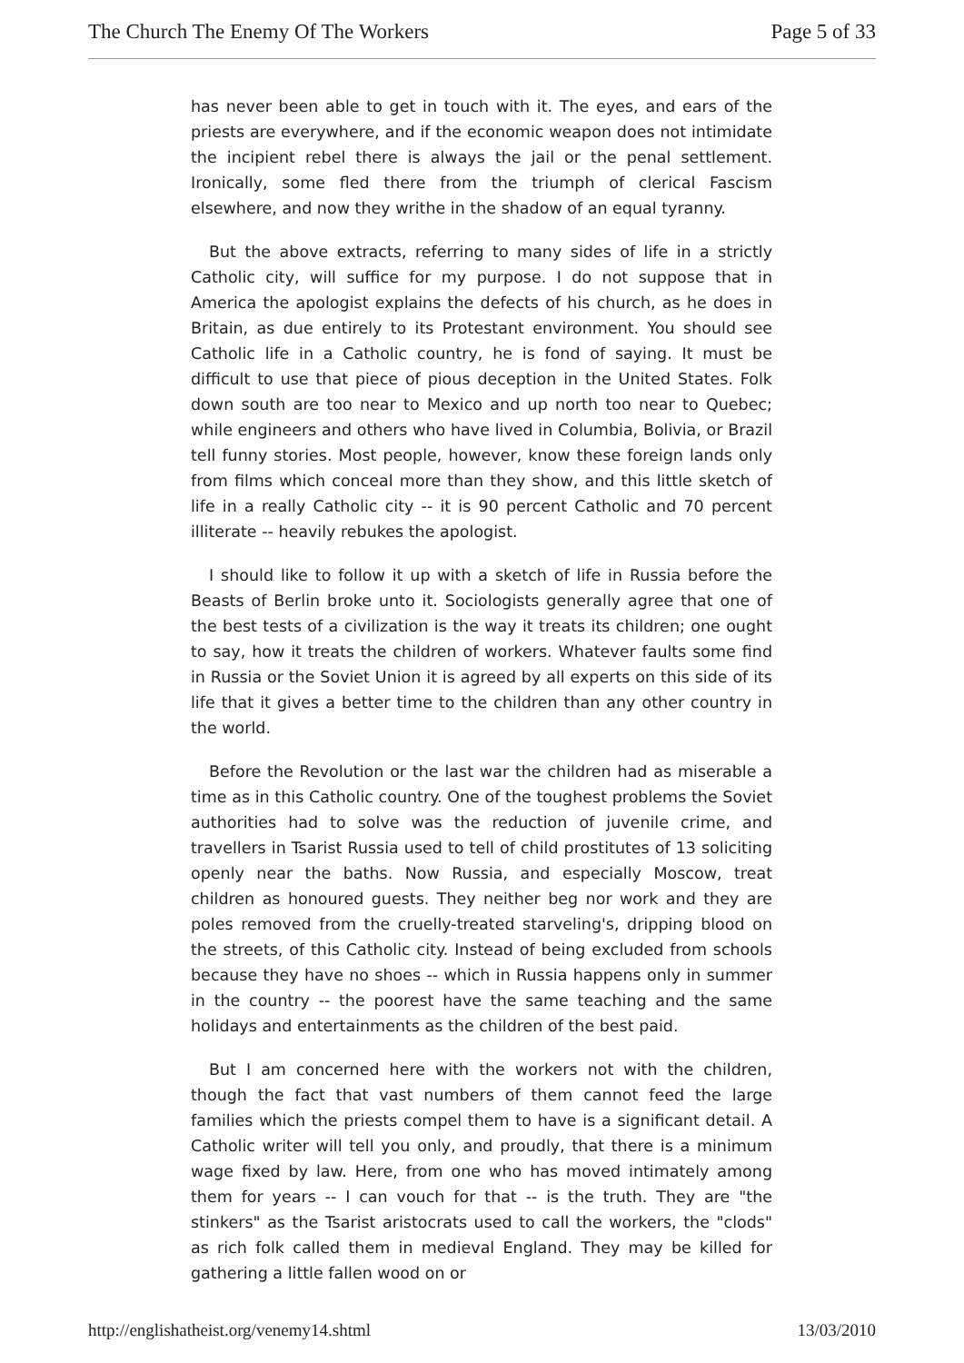The Church The Enemy Of The Workers Page 5 of 33
has never been able to get in touch with it. The eyes, and ears of the priests are everywhere, and if the economic weapon does not intimidate the incipient rebel there is always the jail or the penal settlement. Ironically, some fled there from the triumph of clerical Fascism elsewhere, and now they writhe in the shadow of an equal tyranny.
But the above extracts, referring to many sides of life in a strictly Catholic city, will suffice for my purpose. I do not suppose that in America the apologist explains the defects of his church, as he does in Britain, as due entirely to its Protestant environment. You should see Catholic life in a Catholic country, he is fond of saying. It must be difficult to use that piece of pious deception in the United States. Folk down south are too near to Mexico and up north too near to Quebec; while engineers and others who have lived in Columbia, Bolivia, or Brazil tell funny stories. Most people, however, know these foreign lands only from films which conceal more than they show, and this little sketch of life in a really Catholic city -- it is 90 percent Catholic and 70 percent illiterate -- heavily rebukes the apologist.
I should like to follow it up with a sketch of life in Russia before the Beasts of Berlin broke unto it. Sociologists generally agree that one of the best tests of a civilization is the way it treats its children; one ought to say, how it treats the children of workers. Whatever faults some find in Russia or the Soviet Union it is agreed by all experts on this side of its life that it gives a better time to the children than any other country in the world.
Before the Revolution or the last war the children had as miserable a time as in this Catholic country. One of the toughest problems the Soviet authorities had to solve was the reduction of juvenile crime, and travellers in Tsarist Russia used to tell of child prostitutes of 13 soliciting openly near the baths. Now Russia, and especially Moscow, treat children as honoured guests. They neither beg nor work and they are poles removed from the cruelly-treated starveling's, dripping blood on the streets, of this Catholic city. Instead of being excluded from schools because they have no shoes -- which in Russia happens only in summer in the country -- the poorest have the same teaching and the same holidays and entertainments as the children of the best paid.
But I am concerned here with the workers not with the children, though the fact that vast numbers of them cannot feed the large families which the priests compel them to have is a significant detail. A Catholic writer will tell you only, and proudly, that there is a minimum wage fixed by law. Here, from one who has moved intimately among them for years -- I can vouch for that -- is the truth. They are "the stinkers" as the Tsarist aristocrats used to call the workers, the "clods" as rich folk called them in medieval England. They may be killed for gathering a little fallen wood on or
http://englishatheist.org/venemy14.shtml 13/03/2010